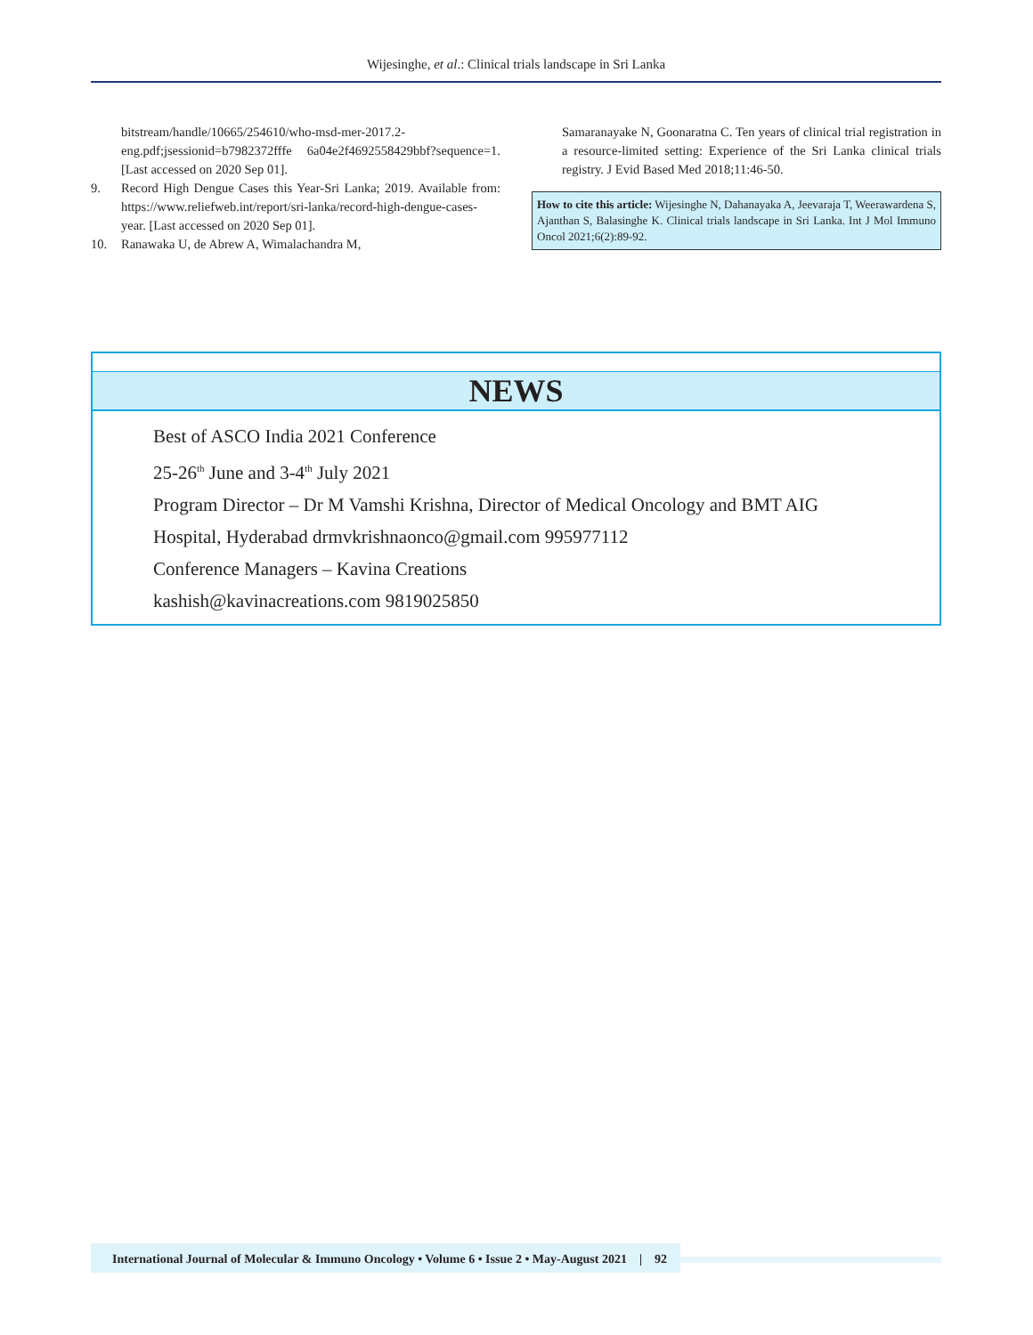Wijesinghe, et al.: Clinical trials landscape in Sri Lanka
bitstream/handle/10665/254610/who-msd-mer-2017.2-eng.pdf;jsessionid=b7982372fffe 6a04e2f4692558429bbf?sequence=1. [Last accessed on 2020 Sep 01].
9. Record High Dengue Cases this Year-Sri Lanka; 2019. Available from: https://www.reliefweb.int/report/sri-lanka/record-high-dengue-cases-year. [Last accessed on 2020 Sep 01].
10. Ranawaka U, de Abrew A, Wimalachandra M,
Samaranayake N, Goonaratna C. Ten years of clinical trial registration in a resource-limited setting: Experience of the Sri Lanka clinical trials registry. J Evid Based Med 2018;11:46-50.
How to cite this article: Wijesinghe N, Dahanayaka A, Jeevaraja T, Weerawardena S, Ajanthan S, Balasinghe K. Clinical trials landscape in Sri Lanka. Int J Mol Immuno Oncol 2021;6(2):89-92.
NEWS
Best of ASCO India 2021 Conference
25-26<sup>th</sup> June and 3-4<sup>th</sup> July 2021
Program Director – Dr M Vamshi Krishna, Director of Medical Oncology and BMT AIG
Hospital, Hyderabad drmvkrishnaonco@gmail.com 995977112
Conference Managers – Kavina Creations
kashish@kavinacreations.com 9819025850
International Journal of Molecular & Immuno Oncology • Volume 6 • Issue 2 • May-August 2021 | 92